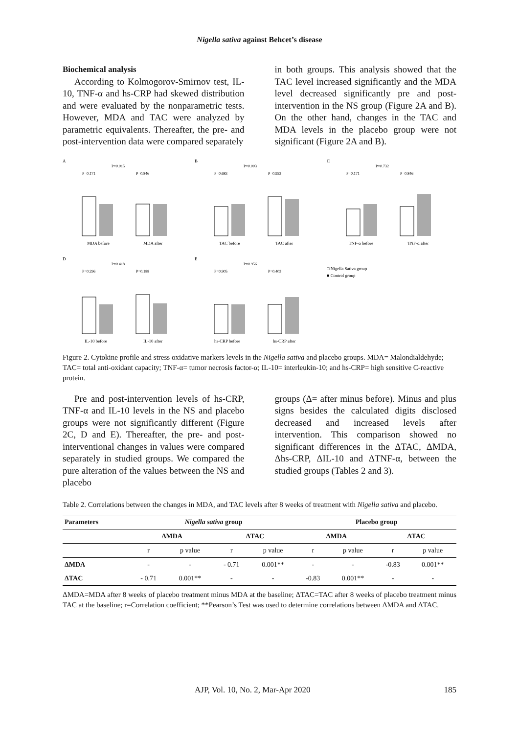Nigella sativa against Behcet’s disease
Biochemical analysis
According to Kolmogorov-Smirnov test, IL-10, TNF-α and hs-CRP had skewed distribution and were evaluated by the nonparametric tests. However, MDA and TAC were analyzed by parametric equivalents. Thereafter, the pre- and post-intervention data were compared separately
in both groups. This analysis showed that the TAC level increased significantly and the MDA level decreased significantly pre and post-intervention in the NS group (Figure 2A and B). On the other hand, changes in the TAC and MDA levels in the placebo group were not significant (Figure 2A and B).
A
P=0.015
P=0.171
P=0.846
MDA before
MDA after
B
P=0.003
P=0.683
P=0.953
TAC before
TAC after
C
P=0.732
P=0.171
P=0.846
TNF-α before
TNF-α after
D
P=0.418
P=0.296
P=0.188
IL-10 before
IL-10 after
E
P=0.956
P=0.905
P=0.403
hs-CRP before
hs-CRP after
□ Nigella Sativa group
■ Control group
Figure 2. Cytokine profile and stress oxidative markers levels in the Nigella sativa and placebo groups. MDA= Malondialdehyde; TAC= total anti-oxidant capacity; TNF-α= tumor necrosis factor-α; IL-10= interleukin-10; and hs-CRP= high sensitive C-reactive protein.
Pre and post-intervention levels of hs-CRP, TNF-α and IL-10 levels in the NS and placebo groups were not significantly different (Figure 2C, D and E). Thereafter, the pre- and post-interventional changes in values were compared separately in studied groups. We compared the pure alteration of the values between the NS and placebo
groups (Δ= after minus before). Minus and plus signs besides the calculated digits disclosed decreased and increased levels after intervention. This comparison showed no significant differences in the ΔTAC, ΔMDA, Δhs-CRP, ΔIL-10 and ΔTNF-α, between the studied groups (Tables 2 and 3).
Table 2. Correlations between the changes in MDA, and TAC levels after 8 weeks of treatment with Nigella sativa and placebo.
| Parameters | Nigella sativa group | | | | Placebo group | | | |
| --- | --- | --- | --- | --- | --- | --- | --- | --- |
| | ΔMDA | | ΔTAC | | ΔMDA | | ΔTAC | |
| | r | p value | r | p value | r | p value | r | p value |
| ΔMDA | - | - | - 0.71 | 0.001** | - | - | -0.83 | 0.001** |
| ΔTAC | - 0.71 | 0.001** | - | - | -0.83 | 0.001** | - | - |
ΔMDA=MDA after 8 weeks of placebo treatment minus MDA at the baseline; ΔTAC=TAC after 8 weeks of placebo treatment minus TAC at the baseline; r=Correlation coefficient; **Pearson’s Test was used to determine correlations between ΔMDA and ΔTAC.
AJP, Vol. 10, No. 2, Mar-Apr 2020 185